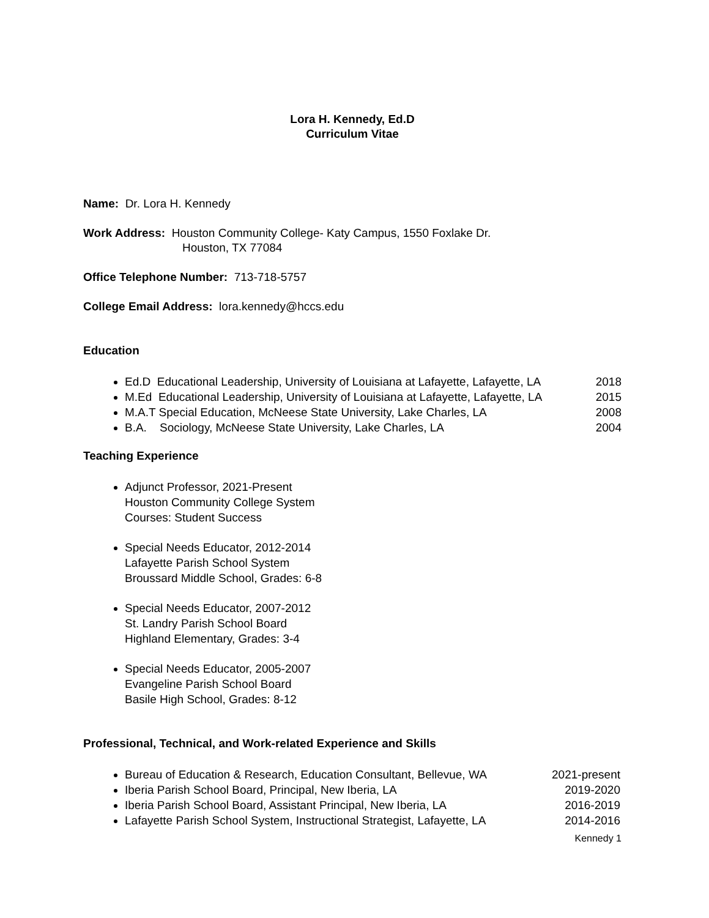Lora H. Kennedy, Ed.D
Curriculum Vitae
Name: Dr. Lora H. Kennedy
Work Address: Houston Community College- Katy Campus, 1550 Foxlake Dr.
Houston, TX 77084
Office Telephone Number: 713-718-5757
College Email Address: lora.kennedy@hccs.edu
Education
Ed.D Educational Leadership, University of Louisiana at Lafayette, Lafayette, LA 2018
M.Ed Educational Leadership, University of Louisiana at Lafayette, Lafayette, LA 2015
M.A.T Special Education, McNeese State University, Lake Charles, LA 2008
B.A. Sociology, McNeese State University, Lake Charles, LA 2004
Teaching Experience
Adjunct Professor, 2021-Present
Houston Community College System
Courses: Student Success
Special Needs Educator, 2012-2014
Lafayette Parish School System
Broussard Middle School, Grades: 6-8
Special Needs Educator, 2007-2012
St. Landry Parish School Board
Highland Elementary, Grades: 3-4
Special Needs Educator, 2005-2007
Evangeline Parish School Board
Basile High School, Grades: 8-12
Professional, Technical, and Work-related Experience and Skills
Bureau of Education & Research, Education Consultant, Bellevue, WA 2021-present
Iberia Parish School Board, Principal, New Iberia, LA 2019-2020
Iberia Parish School Board, Assistant Principal, New Iberia, LA 2016-2019
Lafayette Parish School System, Instructional Strategist, Lafayette, LA 2014-2016
Kennedy 1